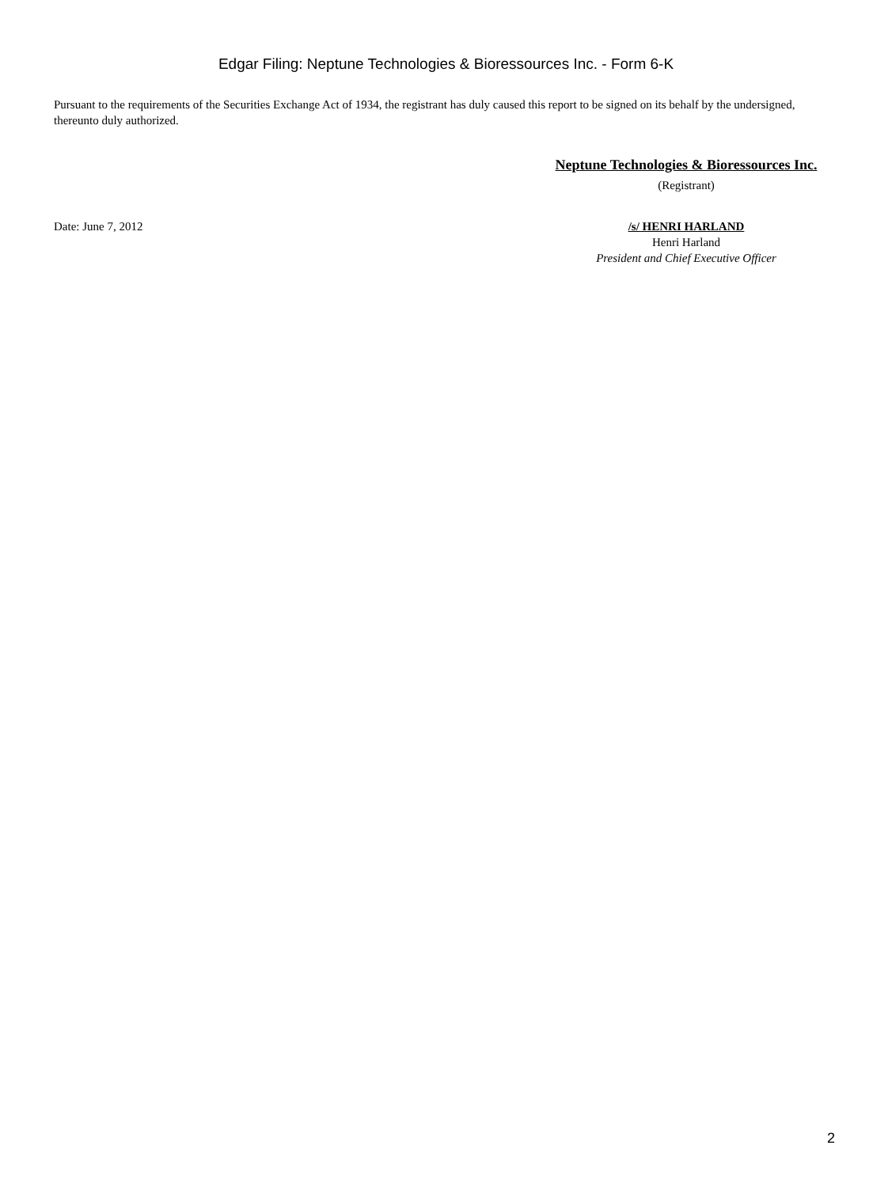Edgar Filing: Neptune Technologies & Bioressources Inc. - Form 6-K
Pursuant to the requirements of the Securities Exchange Act of 1934, the registrant has duly caused this report to be signed on its behalf by the undersigned, thereunto duly authorized.
Neptune Technologies & Bioressources Inc.
(Registrant)
Date: June 7, 2012 /s/ HENRI HARLAND
Henri Harland
President and Chief Executive Officer
2